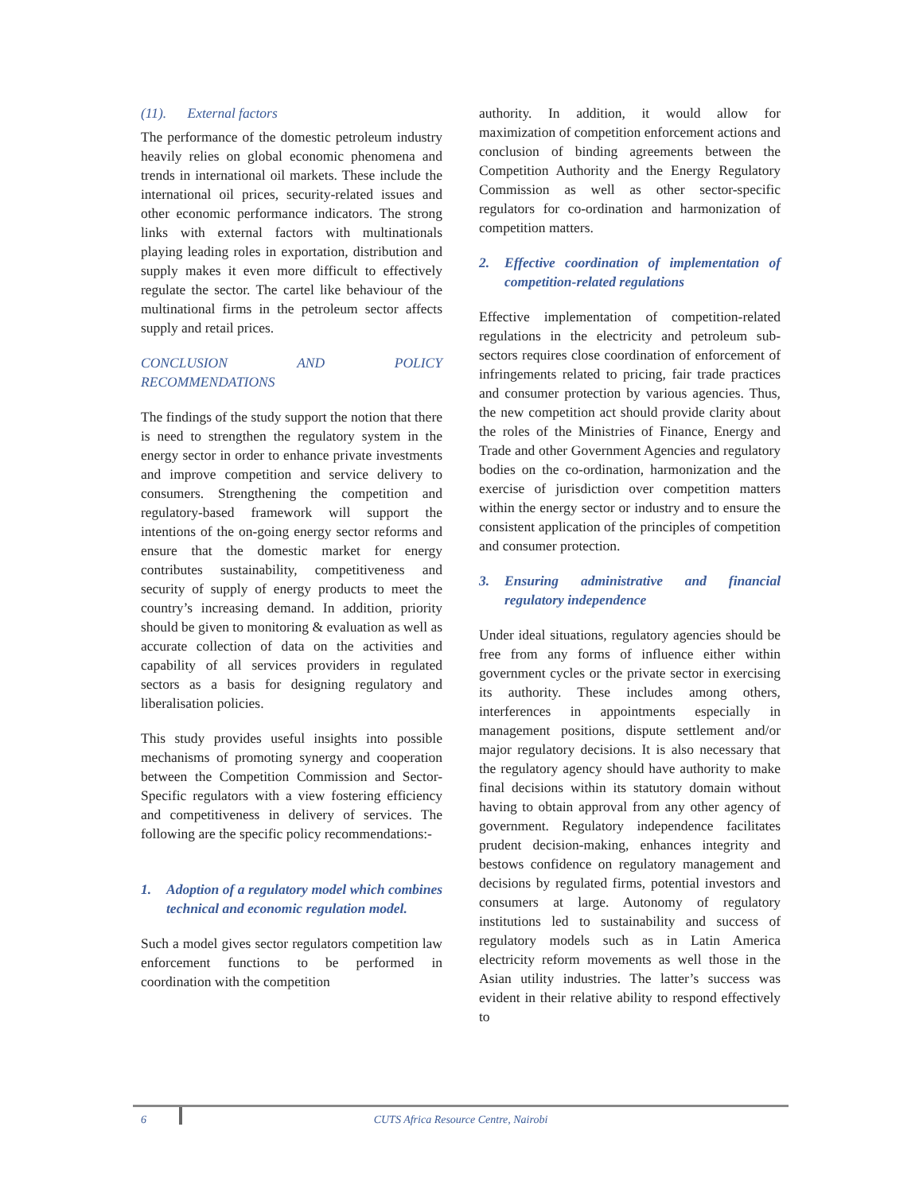(11). External factors
The performance of the domestic petroleum industry heavily relies on global economic phenomena and trends in international oil markets. These include the international oil prices, security-related issues and other economic performance indicators. The strong links with external factors with multinationals playing leading roles in exportation, distribution and supply makes it even more difficult to effectively regulate the sector. The cartel like behaviour of the multinational firms in the petroleum sector affects supply and retail prices.
CONCLUSION AND POLICY RECOMMENDATIONS
The findings of the study support the notion that there is need to strengthen the regulatory system in the energy sector in order to enhance private investments and improve competition and service delivery to consumers. Strengthening the competition and regulatory-based framework will support the intentions of the on-going energy sector reforms and ensure that the domestic market for energy contributes sustainability, competitiveness and security of supply of energy products to meet the country’s increasing demand. In addition, priority should be given to monitoring & evaluation as well as accurate collection of data on the activities and capability of all services providers in regulated sectors as a basis for designing regulatory and liberalisation policies.
This study provides useful insights into possible mechanisms of promoting synergy and cooperation between the Competition Commission and Sector-Specific regulators with a view fostering efficiency and competitiveness in delivery of services. The following are the specific policy recommendations:-
1. Adoption of a regulatory model which combines technical and economic regulation model.
Such a model gives sector regulators competition law enforcement functions to be performed in coordination with the competition
authority. In addition, it would allow for maximization of competition enforcement actions and conclusion of binding agreements between the Competition Authority and the Energy Regulatory Commission as well as other sector-specific regulators for co-ordination and harmonization of competition matters.
2. Effective coordination of implementation of competition-related regulations
Effective implementation of competition-related regulations in the electricity and petroleum sub-sectors requires close coordination of enforcement of infringements related to pricing, fair trade practices and consumer protection by various agencies. Thus, the new competition act should provide clarity about the roles of the Ministries of Finance, Energy and Trade and other Government Agencies and regulatory bodies on the co-ordination, harmonization and the exercise of jurisdiction over competition matters within the energy sector or industry and to ensure the consistent application of the principles of competition and consumer protection.
3. Ensuring administrative and financial regulatory independence
Under ideal situations, regulatory agencies should be free from any forms of influence either within government cycles or the private sector in exercising its authority. These includes among others, interferences in appointments especially in management positions, dispute settlement and/or major regulatory decisions. It is also necessary that the regulatory agency should have authority to make final decisions within its statutory domain without having to obtain approval from any other agency of government. Regulatory independence facilitates prudent decision-making, enhances integrity and bestows confidence on regulatory management and decisions by regulated firms, potential investors and consumers at large. Autonomy of regulatory institutions led to sustainability and success of regulatory models such as in Latin America electricity reform movements as well those in the Asian utility industries. The latter’s success was evident in their relative ability to respond effectively to
6
CUTS Africa Resource Centre, Nairobi